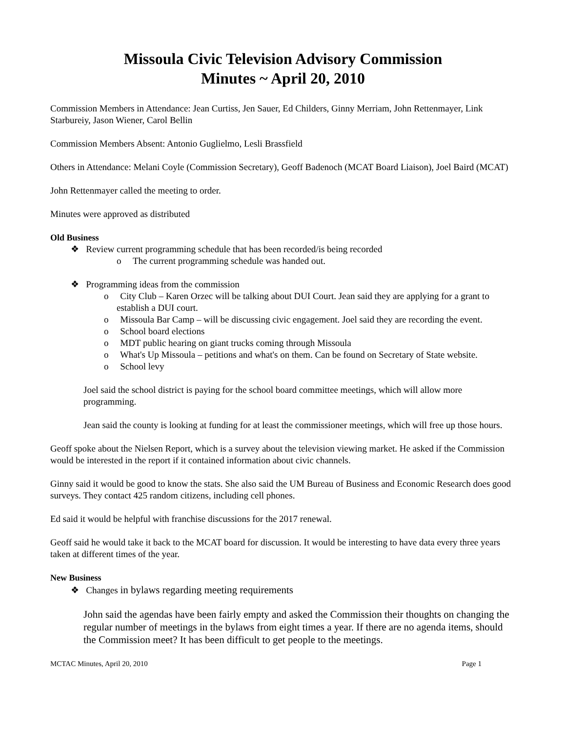Missoula Civic Television Advisory Commission
Minutes ~ April 20, 2010
Commission Members in Attendance: Jean Curtiss, Jen Sauer, Ed Childers, Ginny Merriam, John Rettenmayer, Link Starbureiy, Jason Wiener, Carol Bellin
Commission Members Absent: Antonio Guglielmo, Lesli Brassfield
Others in Attendance: Melani Coyle (Commission Secretary), Geoff Badenoch (MCAT Board Liaison), Joel Baird (MCAT)
John Rettenmayer called the meeting to order.
Minutes were approved as distributed
Old Business
❖ Review current programming schedule that has been recorded/is being recorded
o The current programming schedule was handed out.
❖ Programming ideas from the commission
o City Club – Karen Orzec will be talking about DUI Court. Jean said they are applying for a grant to establish a DUI court.
o Missoula Bar Camp – will be discussing civic engagement. Joel said they are recording the event.
o School board elections
o MDT public hearing on giant trucks coming through Missoula
o What's Up Missoula – petitions and what's on them. Can be found on Secretary of State website.
o School levy
Joel said the school district is paying for the school board committee meetings, which will allow more programming.
Jean said the county is looking at funding for at least the commissioner meetings, which will free up those hours.
Geoff spoke about the Nielsen Report, which is a survey about the television viewing market. He asked if the Commission would be interested in the report if it contained information about civic channels.
Ginny said it would be good to know the stats. She also said the UM Bureau of Business and Economic Research does good surveys. They contact 425 random citizens, including cell phones.
Ed said it would be helpful with franchise discussions for the 2017 renewal.
Geoff said he would take it back to the MCAT board for discussion. It would be interesting to have data every three years taken at different times of the year.
New Business
❖ Changes in bylaws regarding meeting requirements
John said the agendas have been fairly empty and asked the Commission their thoughts on changing the regular number of meetings in the bylaws from eight times a year. If there are no agenda items, should the Commission meet? It has been difficult to get people to the meetings.
MCTAC Minutes, April 20, 2010 Page 1